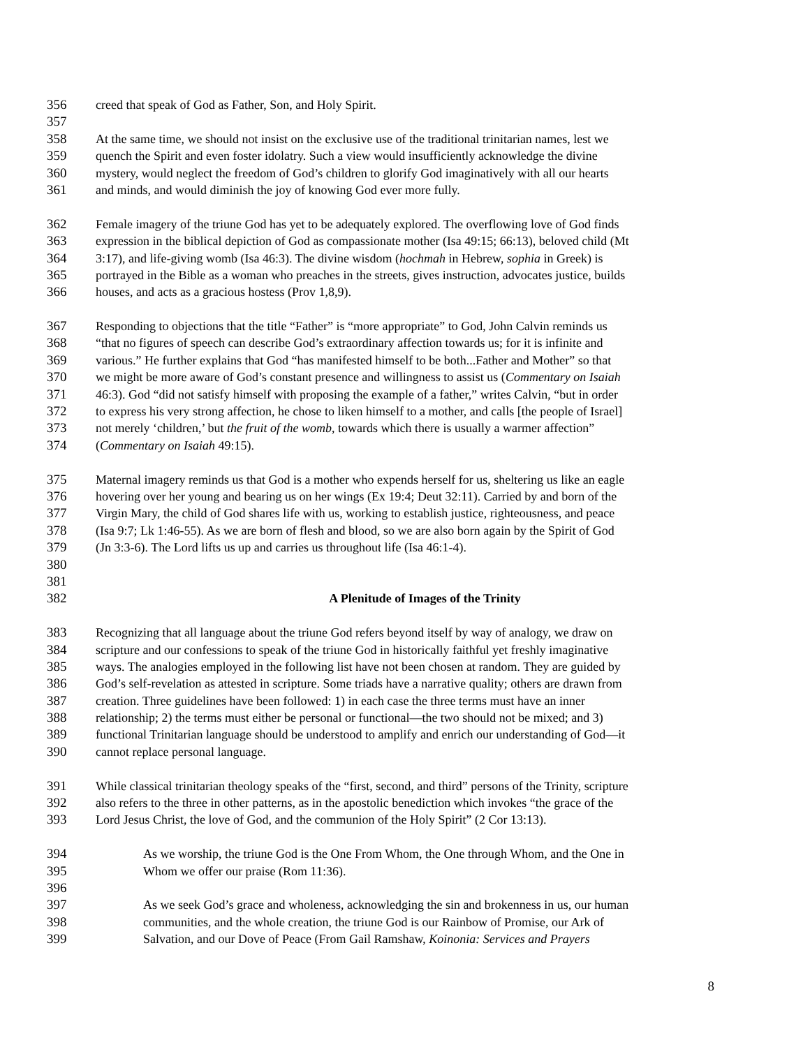356 creed that speak of God as Father, Son, and Holy Spirit.
357
358 At the same time, we should not insist on the exclusive use of the traditional trinitarian names, lest we
359 quench the Spirit and even foster idolatry. Such a view would insufficiently acknowledge the divine
360 mystery, would neglect the freedom of God’s children to glorify God imaginatively with all our hearts
361 and minds, and would diminish the joy of knowing God ever more fully.
362 Female imagery of the triune God has yet to be adequately explored. The overflowing love of God finds
363 expression in the biblical depiction of God as compassionate mother (Isa 49:15; 66:13), beloved child (Mt
364 3:17), and life-giving womb (Isa 46:3). The divine wisdom (hochmah in Hebrew, sophia in Greek) is
365 portrayed in the Bible as a woman who preaches in the streets, gives instruction, advocates justice, builds
366 houses, and acts as a gracious hostess (Prov 1,8,9).
367 Responding to objections that the title “Father” is “more appropriate” to God, John Calvin reminds us
368 “that no figures of speech can describe God’s extraordinary affection towards us; for it is infinite and
369 various.” He further explains that God “has manifested himself to be both...Father and Mother” so that
370 we might be more aware of God’s constant presence and willingness to assist us (Commentary on Isaiah
371 46:3). God “did not satisfy himself with proposing the example of a father,” writes Calvin, “but in order
372 to express his very strong affection, he chose to liken himself to a mother, and calls [the people of Israel]
373 not merely ‘children,’ but the fruit of the womb, towards which there is usually a warmer affection”
374 (Commentary on Isaiah 49:15).
375 Maternal imagery reminds us that God is a mother who expends herself for us, sheltering us like an eagle
376 hovering over her young and bearing us on her wings (Ex 19:4; Deut 32:11). Carried by and born of the
377 Virgin Mary, the child of God shares life with us, working to establish justice, righteousness, and peace
378 (Isa 9:7; Lk 1:46-55). As we are born of flesh and blood, so we are also born again by the Spirit of God
379 (Jn 3:3-6). The Lord lifts us up and carries us throughout life (Isa 46:1-4).
380
381
382 A Plenitude of Images of the Trinity
383 Recognizing that all language about the triune God refers beyond itself by way of analogy, we draw on
384 scripture and our confessions to speak of the triune God in historically faithful yet freshly imaginative
385 ways. The analogies employed in the following list have not been chosen at random. They are guided by
386 God’s self-revelation as attested in scripture. Some triads have a narrative quality; others are drawn from
387 creation. Three guidelines have been followed: 1) in each case the three terms must have an inner
388 relationship; 2) the terms must either be personal or functional—the two should not be mixed; and 3)
389 functional Trinitarian language should be understood to amplify and enrich our understanding of God—it
390 cannot replace personal language.
391 While classical trinitarian theology speaks of the “first, second, and third” persons of the Trinity, scripture
392 also refers to the three in other patterns, as in the apostolic benediction which invokes “the grace of the
393 Lord Jesus Christ, the love of God, and the communion of the Holy Spirit” (2 Cor 13:13).
394 As we worship, the triune God is the One From Whom, the One through Whom, and the One in
395 Whom we offer our praise (Rom 11:36).
396
397 As we seek God’s grace and wholeness, acknowledging the sin and brokenness in us, our human
398 communities, and the whole creation, the triune God is our Rainbow of Promise, our Ark of
399 Salvation, and our Dove of Peace (From Gail Ramshaw, Koinonia: Services and Prayers
8